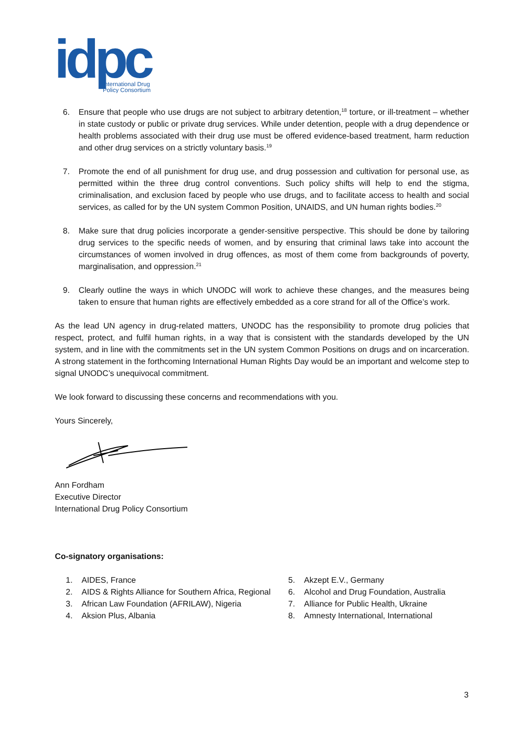idpc
International Drug
Policy Consortium
6. Ensure that people who use drugs are not subject to arbitrary detention,<sup>18</sup> torture, or ill-treatment – whether in state custody or public or private drug services. While under detention, people with a drug dependence or health problems associated with their drug use must be offered evidence-based treatment, harm reduction and other drug services on a strictly voluntary basis.<sup>19</sup>
7. Promote the end of all punishment for drug use, and drug possession and cultivation for personal use, as permitted within the three drug control conventions. Such policy shifts will help to end the stigma, criminalisation, and exclusion faced by people who use drugs, and to facilitate access to health and social services, as called for by the UN system Common Position, UNAIDS, and UN human rights bodies.<sup>20</sup>
8. Make sure that drug policies incorporate a gender-sensitive perspective. This should be done by tailoring drug services to the specific needs of women, and by ensuring that criminal laws take into account the circumstances of women involved in drug offences, as most of them come from backgrounds of poverty, marginalisation, and oppression.<sup>21</sup>
9. Clearly outline the ways in which UNODC will work to achieve these changes, and the measures being taken to ensure that human rights are effectively embedded as a core strand for all of the Office’s work.
As the lead UN agency in drug-related matters, UNODC has the responsibility to promote drug policies that respect, protect, and fulfil human rights, in a way that is consistent with the standards developed by the UN system, and in line with the commitments set in the UN system Common Positions on drugs and on incarceration. A strong statement in the forthcoming International Human Rights Day would be an important and welcome step to signal UNODC’s unequivocal commitment.
We look forward to discussing these concerns and recommendations with you.
Yours Sincerely,
Ann Fordham
Executive Director
International Drug Policy Consortium
Co-signatory organisations:
1. AIDES, France
2. AIDS & Rights Alliance for Southern Africa, Regional
3. African Law Foundation (AFRILAW), Nigeria
4. Aksion Plus, Albania
5. Akzept E.V., Germany
6. Alcohol and Drug Foundation, Australia
7. Alliance for Public Health, Ukraine
8. Amnesty International, International
3